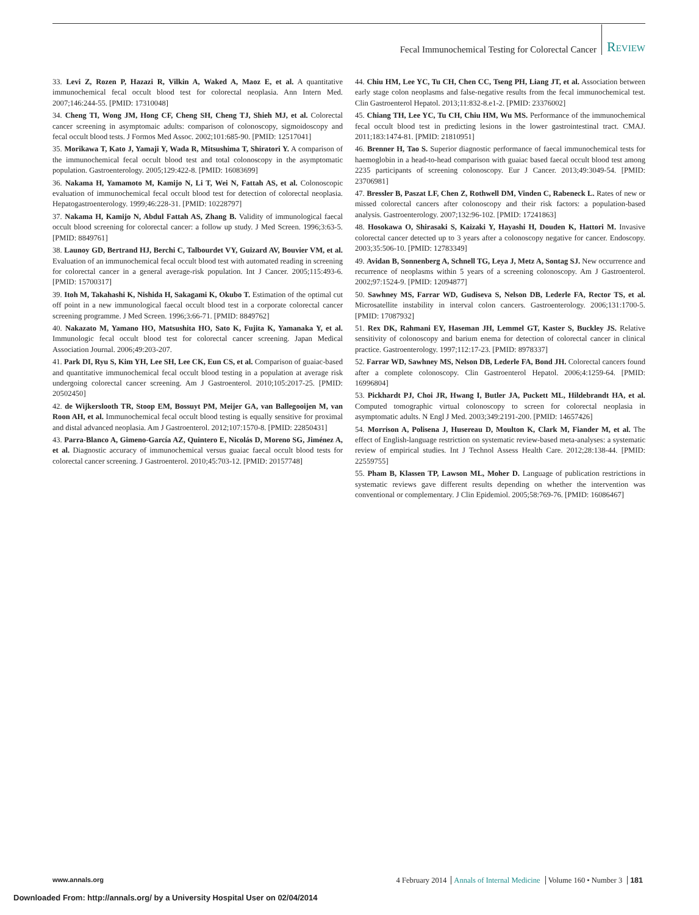Fecal Immunochemical Testing for Colorectal Cancer Review
33. Levi Z, Rozen P, Hazazi R, Vilkin A, Waked A, Maoz E, et al. A quantitative immunochemical fecal occult blood test for colorectal neoplasia. Ann Intern Med. 2007;146:244-55. [PMID: 17310048]
34. Cheng TI, Wong JM, Hong CF, Cheng SH, Cheng TJ, Shieh MJ, et al. Colorectal cancer screening in asymptomaic adults: comparison of colonoscopy, sigmoidoscopy and fecal occult blood tests. J Formos Med Assoc. 2002;101:685-90. [PMID: 12517041]
35. Morikawa T, Kato J, Yamaji Y, Wada R, Mitsushima T, Shiratori Y. A comparison of the immunochemical fecal occult blood test and total colonoscopy in the asymptomatic population. Gastroenterology. 2005;129:422-8. [PMID: 16083699]
36. Nakama H, Yamamoto M, Kamijo N, Li T, Wei N, Fattah AS, et al. Colonoscopic evaluation of immunochemical fecal occult blood test for detection of colorectal neoplasia. Hepatogastroenterology. 1999;46:228-31. [PMID: 10228797]
37. Nakama H, Kamijo N, Abdul Fattah AS, Zhang B. Validity of immunological faecal occult blood screening for colorectal cancer: a follow up study. J Med Screen. 1996;3:63-5. [PMID: 8849761]
38. Launoy GD, Bertrand HJ, Berchi C, Talbourdet VY, Guizard AV, Bouvier VM, et al. Evaluation of an immunochemical fecal occult blood test with automated reading in screening for colorectal cancer in a general average-risk population. Int J Cancer. 2005;115:493-6. [PMID: 15700317]
39. Itoh M, Takahashi K, Nishida H, Sakagami K, Okubo T. Estimation of the optimal cut off point in a new immunological faecal occult blood test in a corporate colorectal cancer screening programme. J Med Screen. 1996;3:66-71. [PMID: 8849762]
40. Nakazato M, Yamano HO, Matsushita HO, Sato K, Fujita K, Yamanaka Y, et al. Immunologic fecal occult blood test for colorectal cancer screening. Japan Medical Association Journal. 2006;49:203-207.
41. Park DI, Ryu S, Kim YH, Lee SH, Lee CK, Eun CS, et al. Comparison of guaiac-based and quantitative immunochemical fecal occult blood testing in a population at average risk undergoing colorectal cancer screening. Am J Gastroenterol. 2010;105:2017-25. [PMID: 20502450]
42. de Wijkerslooth TR, Stoop EM, Bossuyt PM, Meijer GA, van Ballegooijen M, van Roon AH, et al. Immunochemical fecal occult blood testing is equally sensitive for proximal and distal advanced neoplasia. Am J Gastroenterol. 2012;107:1570-8. [PMID: 22850431]
43. Parra-Blanco A, Gimeno-García AZ, Quintero E, Nicolás D, Moreno SG, Jiménez A, et al. Diagnostic accuracy of immunochemical versus guaiac faecal occult blood tests for colorectal cancer screening. J Gastroenterol. 2010;45:703-12. [PMID: 20157748]
44. Chiu HM, Lee YC, Tu CH, Chen CC, Tseng PH, Liang JT, et al. Association between early stage colon neoplasms and false-negative results from the fecal immunochemical test. Clin Gastroenterol Hepatol. 2013;11:832-8.e1-2. [PMID: 23376002]
45. Chiang TH, Lee YC, Tu CH, Chiu HM, Wu MS. Performance of the immunochemical fecal occult blood test in predicting lesions in the lower gastrointestinal tract. CMAJ. 2011;183:1474-81. [PMID: 21810951]
46. Brenner H, Tao S. Superior diagnostic performance of faecal immunochemical tests for haemoglobin in a head-to-head comparison with guaiac based faecal occult blood test among 2235 participants of screening colonoscopy. Eur J Cancer. 2013;49:3049-54. [PMID: 23706981]
47. Bressler B, Paszat LF, Chen Z, Rothwell DM, Vinden C, Rabeneck L. Rates of new or missed colorectal cancers after colonoscopy and their risk factors: a population-based analysis. Gastroenterology. 2007;132:96-102. [PMID: 17241863]
48. Hosokawa O, Shirasaki S, Kaizaki Y, Hayashi H, Douden K, Hattori M. Invasive colorectal cancer detected up to 3 years after a colonoscopy negative for cancer. Endoscopy. 2003;35:506-10. [PMID: 12783349]
49. Avidan B, Sonnenberg A, Schnell TG, Leya J, Metz A, Sontag SJ. New occurrence and recurrence of neoplasms within 5 years of a screening colonoscopy. Am J Gastroenterol. 2002;97:1524-9. [PMID: 12094877]
50. Sawhney MS, Farrar WD, Gudiseva S, Nelson DB, Lederle FA, Rector TS, et al. Microsatellite instability in interval colon cancers. Gastroenterology. 2006;131:1700-5. [PMID: 17087932]
51. Rex DK, Rahmani EY, Haseman JH, Lemmel GT, Kaster S, Buckley JS. Relative sensitivity of colonoscopy and barium enema for detection of colorectal cancer in clinical practice. Gastroenterology. 1997;112:17-23. [PMID: 8978337]
52. Farrar WD, Sawhney MS, Nelson DB, Lederle FA, Bond JH. Colorectal cancers found after a complete colonoscopy. Clin Gastroenterol Hepatol. 2006;4:1259-64. [PMID: 16996804]
53. Pickhardt PJ, Choi JR, Hwang I, Butler JA, Puckett ML, Hildebrandt HA, et al. Computed tomographic virtual colonoscopy to screen for colorectal neoplasia in asymptomatic adults. N Engl J Med. 2003;349:2191-200. [PMID: 14657426]
54. Morrison A, Polisena J, Husereau D, Moulton K, Clark M, Fiander M, et al. The effect of English-language restriction on systematic review-based meta-analyses: a systematic review of empirical studies. Int J Technol Assess Health Care. 2012;28:138-44. [PMID: 22559755]
55. Pham B, Klassen TP, Lawson ML, Moher D. Language of publication restrictions in systematic reviews gave different results depending on whether the intervention was conventional or complementary. J Clin Epidemiol. 2005;58:769-76. [PMID: 16086467]
www.annals.org 4 February 2014 Annals of Internal Medicine Volume 160 • Number 3 181
Downloaded From: http://annals.org/ by a University Hospital User on 02/04/2014